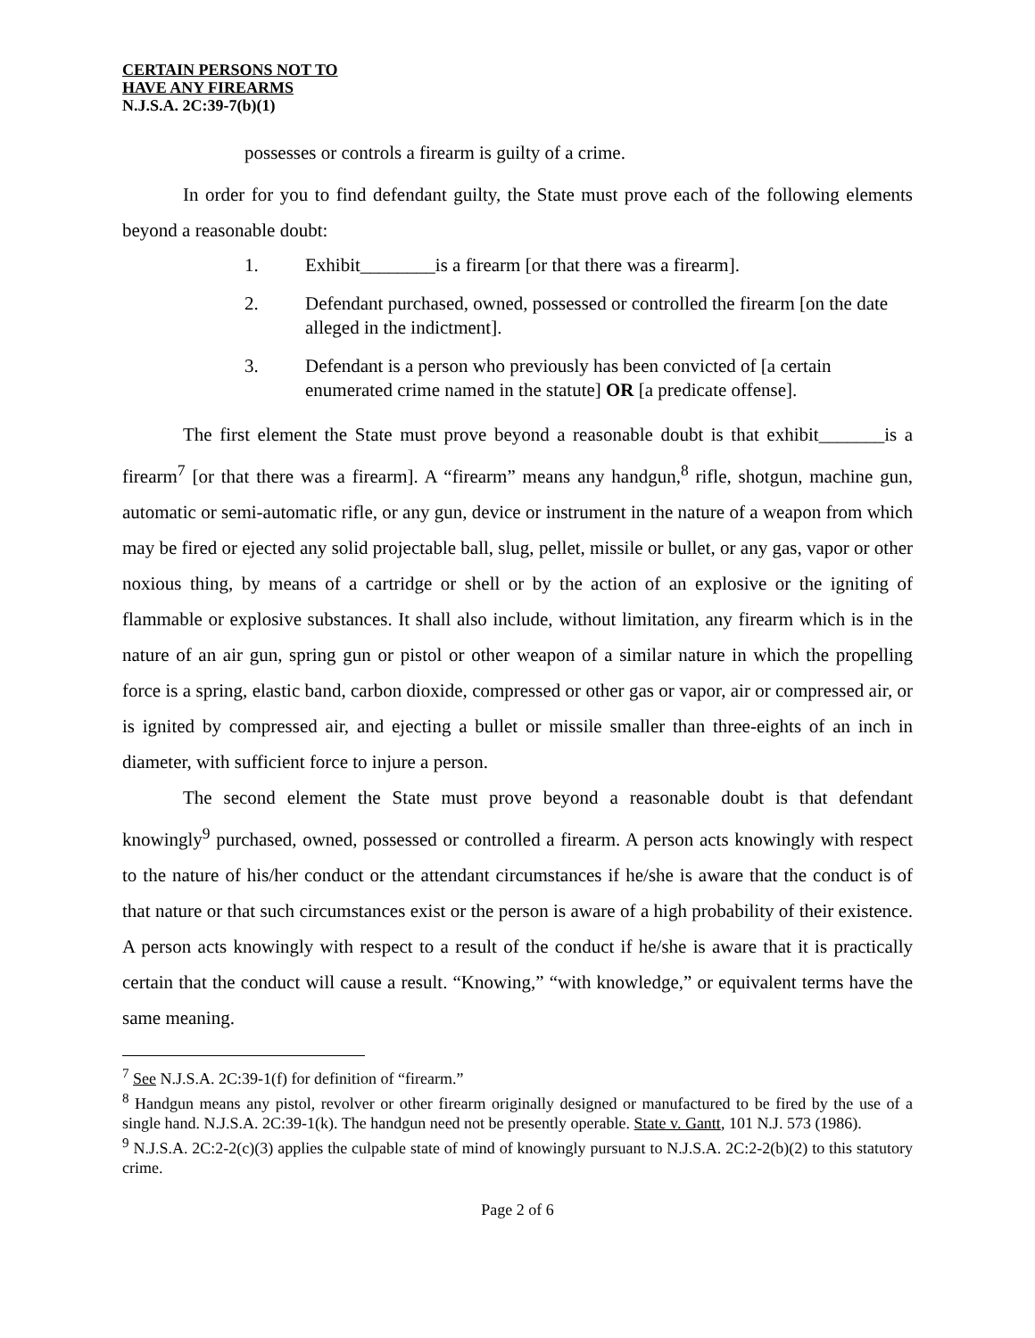CERTAIN PERSONS NOT TO
HAVE ANY FIREARMS
N.J.S.A. 2C:39-7(b)(1)
possesses or controls a firearm is guilty of a crime.
In order for you to find defendant guilty, the State must prove each of the following elements beyond a reasonable doubt:
1. Exhibit________is a firearm [or that there was a firearm].
2. Defendant purchased, owned, possessed or controlled the firearm [on the date alleged in the indictment].
3. Defendant is a person who previously has been convicted of [a certain enumerated crime named in the statute] OR [a predicate offense].
The first element the State must prove beyond a reasonable doubt is that exhibit_______is a firearm<sup>7</sup> [or that there was a firearm]. A “firearm” means any handgun,<sup>8</sup> rifle, shotgun, machine gun, automatic or semi-automatic rifle, or any gun, device or instrument in the nature of a weapon from which may be fired or ejected any solid projectable ball, slug, pellet, missile or bullet, or any gas, vapor or other noxious thing, by means of a cartridge or shell or by the action of an explosive or the igniting of flammable or explosive substances. It shall also include, without limitation, any firearm which is in the nature of an air gun, spring gun or pistol or other weapon of a similar nature in which the propelling force is a spring, elastic band, carbon dioxide, compressed or other gas or vapor, air or compressed air, or is ignited by compressed air, and ejecting a bullet or missile smaller than three-eights of an inch in diameter, with sufficient force to injure a person.
The second element the State must prove beyond a reasonable doubt is that defendant knowingly<sup>9</sup> purchased, owned, possessed or controlled a firearm. A person acts knowingly with respect to the nature of his/her conduct or the attendant circumstances if he/she is aware that the conduct is of that nature or that such circumstances exist or the person is aware of a high probability of their existence. A person acts knowingly with respect to a result of the conduct if he/she is aware that it is practically certain that the conduct will cause a result. “Knowing,” “with knowledge,” or equivalent terms have the same meaning.
<sup>7</sup> See N.J.S.A. 2C:39-1(f) for definition of “firearm.”
<sup>8</sup> Handgun means any pistol, revolver or other firearm originally designed or manufactured to be fired by the use of a single hand. N.J.S.A. 2C:39-1(k). The handgun need not be presently operable. State v. Gantt, 101 N.J. 573 (1986).
<sup>9</sup> N.J.S.A. 2C:2-2(c)(3) applies the culpable state of mind of knowingly pursuant to N.J.S.A. 2C:2-2(b)(2) to this statutory crime.
Page 2 of 6